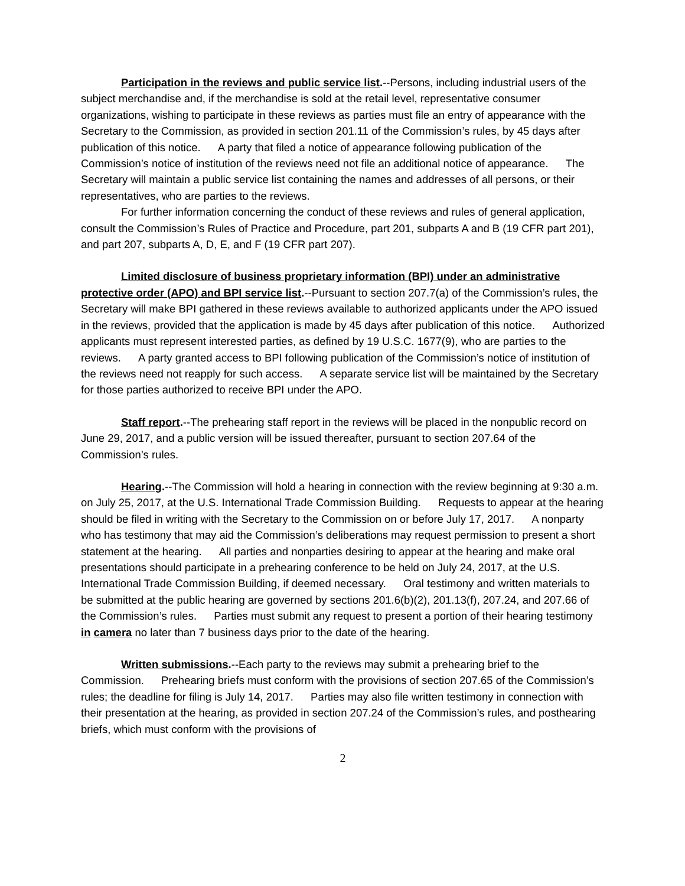Participation in the reviews and public service list.--Persons, including industrial users of the subject merchandise and, if the merchandise is sold at the retail level, representative consumer organizations, wishing to participate in these reviews as parties must file an entry of appearance with the Secretary to the Commission, as provided in section 201.11 of the Commission’s rules, by 45 days after publication of this notice. A party that filed a notice of appearance following publication of the Commission’s notice of institution of the reviews need not file an additional notice of appearance. The Secretary will maintain a public service list containing the names and addresses of all persons, or their representatives, who are parties to the reviews.
For further information concerning the conduct of these reviews and rules of general application, consult the Commission’s Rules of Practice and Procedure, part 201, subparts A and B (19 CFR part 201), and part 207, subparts A, D, E, and F (19 CFR part 207).
Limited disclosure of business proprietary information (BPI) under an administrative protective order (APO) and BPI service list.--Pursuant to section 207.7(a) of the Commission’s rules, the Secretary will make BPI gathered in these reviews available to authorized applicants under the APO issued in the reviews, provided that the application is made by 45 days after publication of this notice. Authorized applicants must represent interested parties, as defined by 19 U.S.C. 1677(9), who are parties to the reviews. A party granted access to BPI following publication of the Commission’s notice of institution of the reviews need not reapply for such access. A separate service list will be maintained by the Secretary for those parties authorized to receive BPI under the APO.
Staff report.--The prehearing staff report in the reviews will be placed in the nonpublic record on June 29, 2017, and a public version will be issued thereafter, pursuant to section 207.64 of the Commission’s rules.
Hearing.--The Commission will hold a hearing in connection with the review beginning at 9:30 a.m. on July 25, 2017, at the U.S. International Trade Commission Building. Requests to appear at the hearing should be filed in writing with the Secretary to the Commission on or before July 17, 2017. A nonparty who has testimony that may aid the Commission’s deliberations may request permission to present a short statement at the hearing. All parties and nonparties desiring to appear at the hearing and make oral presentations should participate in a prehearing conference to be held on July 24, 2017, at the U.S. International Trade Commission Building, if deemed necessary. Oral testimony and written materials to be submitted at the public hearing are governed by sections 201.6(b)(2), 201.13(f), 207.24, and 207.66 of the Commission’s rules. Parties must submit any request to present a portion of their hearing testimony in camera no later than 7 business days prior to the date of the hearing.
Written submissions.--Each party to the reviews may submit a prehearing brief to the Commission. Prehearing briefs must conform with the provisions of section 207.65 of the Commission’s rules; the deadline for filing is July 14, 2017. Parties may also file written testimony in connection with their presentation at the hearing, as provided in section 207.24 of the Commission’s rules, and posthearing briefs, which must conform with the provisions of
2